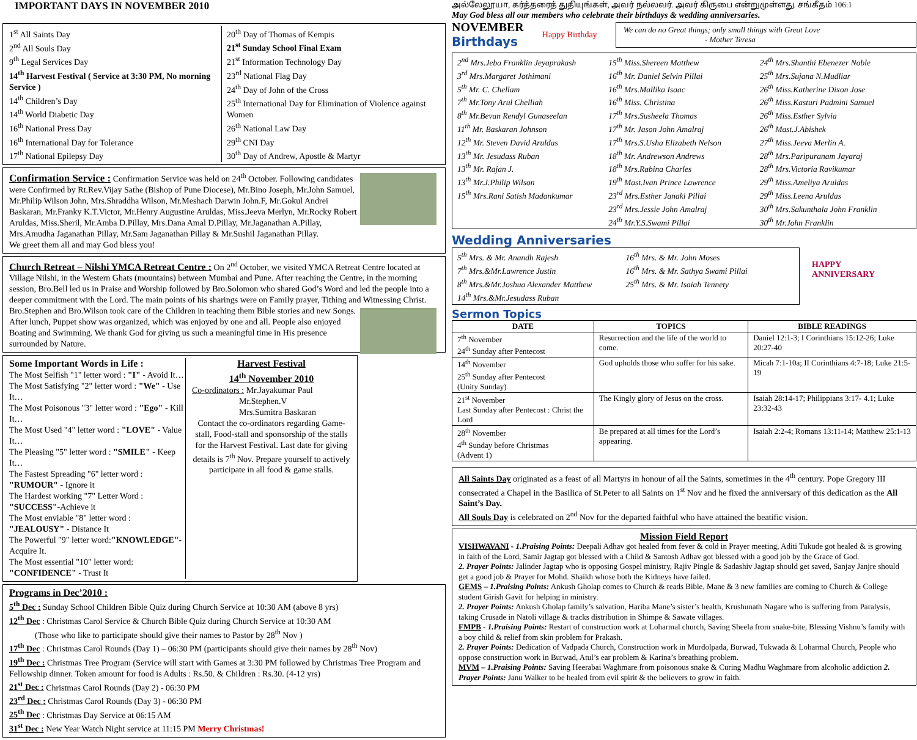IMPORTANT DAYS IN NOVEMBER 2010
1<sup>st</sup> All Saints Day
2<sup>nd</sup> All Souls Day
9<sup>th</sup> Legal Services Day
14<sup>th</sup> Harvest Festival ( Service at 3:30 PM, No morning Service )
14<sup>th</sup> Children’s Day
14<sup>th</sup> World Diabetic Day
16<sup>th</sup> National Press Day
16<sup>th</sup> International Day for Tolerance
17<sup>th</sup> National Epilepsy Day
20<sup>th</sup> Day of Thomas of Kempis
21<sup>st</sup> Sunday School Final Exam
21<sup>st</sup> Information Technology Day
23<sup>rd</sup> National Flag Day
24<sup>th</sup> Day of John of the Cross
25<sup>th</sup> International Day for Elimination of Violence against Women
26<sup>th</sup> National Law Day
29<sup>th</sup> CNI Day
30<sup>th</sup> Day of Andrew, Apostle & Martyr
Confirmation Service : Confirmation Service was held on 24<sup>th</sup> October. Following candidates were Confirmed by Rt.Rev.Vijay Sathe (Bishop of Pune Diocese), Mr.Bino Joseph, Mr.John Samuel, Mr.Philip Wilson John, Mrs.Shraddha Wilson, Mr.Meshach Darwin John.F, Mr.Gokul Andrei Baskaran, Mr.Franky K.T.Victor, Mr.Henry Augustine Aruldas, Miss.Jeeva Merlyn, Mr.Rocky Robert Aruldas, Miss.Sheril, Mr.Amba D.Pillay, Mrs.Dana Amal D.Pillay, Mr.Jaganathan A.Pillay, Mrs.Amudha Jaganathan Pillay, Mr.Sam Jaganathan Pillay & Mr.Sushil Jaganathan Pillay.
We greet them all and may God bless you!
Church Retreat – Nilshi YMCA Retreat Centre : On 2<sup>nd</sup> October, we visited YMCA Retreat Centre located at Village Nilshi, in the Western Ghats (mountains) between Mumbai and Pune. After reaching the Centre, in the morning session, Bro.Bell led us in Praise and Worship followed by Bro.Solomon who shared God’s Word and led the people into a deeper commitment with the Lord. The main points of his sharings were on Family prayer, Tithing and Witnessing Christ. Bro.Stephen and Bro.Wilson took care of the Children in teaching them Bible stories and new Songs. After lunch, Puppet show was organized, which was enjoyed by one and all. People also enjoyed Boating and Swimming. We thank God for giving us such a meaningful time in His presence surrounded by Nature.
Some Important Words in Life :
The Most Selfish "1" letter word : "I" - Avoid It…
The Most Satisfying "2" letter word : "We" - Use It…
The Most Poisonous "3" letter word : "Ego" - Kill It…
The Most Used "4" letter word : "LOVE" - Value It…
The Pleasing "5" letter word : "SMILE" - Keep It…
The Fastest Spreading "6" letter word : "RUMOUR" - Ignore it
The Hardest working "7" Letter Word : "SUCCESS"-Achieve it
The Most enviable "8" letter word : "JEALOUSY" - Distance It
The Powerful "9" letter word:"KNOWLEDGE"-Acquire It.
The Most essential "10" letter word: "CONFIDENCE" - Trust It
Harvest Festival
14<sup>th</sup> November 2010
Co-ordinators : Mr.Jayakumar Paul
Mr.Stephen.V
Mrs.Sumitra Baskaran
Contact the co-ordinators regarding Game-stall, Food-stall and sponsorship of the stalls for the Harvest Festival. Last date for giving details is 7<sup>th</sup> Nov. Prepare yourself to actively participate in all food & game stalls.
Programs in Dec’2010 :
5<sup>th</sup> Dec : Sunday School Children Bible Quiz during Church Service at 10:30 AM (above 8 yrs)
12<sup>th</sup> Dec : Christmas Carol Service & Church Bible Quiz during Church Service at 10:30 AM
(Those who like to participate should give their names to Pastor by 28<sup>th</sup> Nov )
17<sup>th</sup> Dec : Christmas Carol Rounds (Day 1) – 06:30 PM (participants should give their names by 28<sup>th</sup> Nov)
19<sup>th</sup> Dec : Christmas Tree Program (Service will start with Games at 3:30 PM followed by Christmas Tree Program and Fellowship dinner. Token amount for food is Adults : Rs.50. & Children : Rs.30. (4-12 yrs)
21<sup>st</sup> Dec : Christmas Carol Rounds (Day 2) - 06:30 PM
23<sup>rd</sup> Dec : Christmas Carol Rounds (Day 3) - 06:30 PM
25<sup>th</sup> Dec : Christmas Day Service at 06:15 AM
31<sup>st</sup> Dec : New Year Watch Night service at 11:15 PM Merry Christmas!
அல்லேலூயா, கர்த்தரைத் துதியுங்கள், அவர் நல்லவர். அவர் கிருபை என்றுமுள்ளது. சங்கீதம் 106:1
May God bless all our members who celebrate their birthdays & wedding anniversaries.
NOVEMBER
Birthdays
Happy Birthday
We can do no Great things; only small things with Great Love
- Mother Teresa
2<sup>nd</sup> Mrs.Jeba Franklin Jeyaprakash
3<sup>rd</sup> Mrs.Margaret Jothimani
5<sup>th</sup> Mr. C. Chellam
7<sup>th</sup> Mr.Tony Arul Chelliah
8<sup>th</sup> Mr.Bevan Rendyl Gunaseelan
11<sup>th</sup> Mr. Baskaran Johnson
12<sup>th</sup> Mr. Steven David Aruldas
13<sup>th</sup> Mr. Jesudass Ruban
13<sup>th</sup> Mr. Rajan J.
13<sup>th</sup> Mr.J.Philip Wilson
15<sup>th</sup> Mrs.Rani Satish Madankumar
15<sup>th</sup> Miss.Shereen Matthew
16<sup>th</sup> Mr. Daniel Selvin Pillai
16<sup>th</sup> Mrs.Mallika Isaac
16<sup>th</sup> Miss. Christina
17<sup>th</sup> Mrs.Susheela Thomas
17<sup>th</sup> Mr. Jason John Amalraj
17<sup>th</sup> Mrs.S.Usha Elizabeth Nelson
18<sup>th</sup> Mr. Andrewson Andrews
18<sup>th</sup> Mrs.Rabina Charles
19<sup>th</sup> Mast.Ivan Prince Lawrence
23<sup>rd</sup> Mrs.Esther Janaki Pillai
23<sup>rd</sup> Mrs.Jessie John Amalraj
24<sup>th</sup> Mr.Y.S.Swami Pillai
24<sup>th</sup> Mrs.Shanthi Ebenezer Noble
25<sup>th</sup> Mrs.Sujana N.Mudliar
26<sup>th</sup> Miss.Katherine Dixon Jose
26<sup>th</sup> Miss.Kasturi Padmini Samuel
26<sup>th</sup> Miss.Esther Sylvia
26<sup>th</sup> Mast.J.Abishek
27<sup>th</sup> Miss.Jeeva Merlin A.
28<sup>th</sup> Mrs.Paripuranam Jayaraj
28<sup>th</sup> Mrs.Victoria Ravikumar
29<sup>th</sup> Miss.Ameliya Aruldas
29<sup>th</sup> Miss.Leena Aruldas
30<sup>th</sup> Mrs.Sakunthala John Franklin
30<sup>th</sup> Mr.John Franklin
Wedding Anniversaries
5<sup>th</sup> Mrs. & Mr. Anandh Rajesh
7<sup>th</sup> Mrs.&Mr.Lawrence Justin
8<sup>th</sup> Mrs.&Mr.Joshua Alexander Matthew
14<sup>th</sup> Mrs.&Mr.Jesudass Ruban
16<sup>th</sup> Mrs. & Mr. John Moses
16<sup>th</sup> Mrs. & Mr. Sathya Swami Pillai
25<sup>th</sup> Mrs. & Mr. Isaiah Tennety
HAPPY ANNIVERSARY
Sermon Topics
| DATE | TOPICS | BIBLE READINGS |
| --- | --- | --- |
| 7<sup>th</sup> November 24<sup>th</sup> Sunday after Pentecost | Resurrection and the life of the world to come. | Daniel 12:1-3; I Corinthians 15:12-26; Luke 20:27-40 |
| 14<sup>th</sup> November 25<sup>th</sup> Sunday after Pentecost (Unity Sunday) | God upholds those who suffer for his sake. | Micah 7:1-10a; II Corinthians 4:7-18; Luke 21:5-19 |
| 21<sup>st</sup> November Last Sunday after Pentecost : Christ the Lord | The Kingly glory of Jesus on the cross. | Isaiah 28:14-17; Philippians 3:17- 4.1; Luke 23:32-43 |
| 28<sup>th</sup> November 4<sup>th</sup> Sunday before Christmas (Advent 1) | Be prepared at all times for the Lord’s appearing. | Isaiah 2:2-4; Romans 13:11-14; Matthew 25:1-13 |
All Saints Day originated as a feast of all Martyrs in honour of all the Saints, sometimes in the 4<sup>th</sup> century. Pope Gregory III consecrated a Chapel in the Basilica of St.Peter to all Saints on 1<sup>st</sup> Nov and he fixed the anniversary of this dedication as the All Saint’s Day.
All Souls Day is celebrated on 2<sup>nd</sup> Nov for the departed faithful who have attained the beatific vision.
Mission Field Report
VISHWAVANI - 1.Praising Points: Deepali Adhav got healed from fever & cold in Prayer meeting, Aditi Tukude got healed & is growing in faith of the Lord, Samir Jagtap got blessed with a Child & Santosh Adhav got blessed with a good job by the Grace of God.
2. Prayer Points: Jalinder Jagtap who is opposing Gospel ministry, Rajiv Pingle & Sadashiv Jagtap should get saved, Sanjay Janjre should get a good job & Prayer for Mohd. Shaikh whose both the Kidneys have failed.
GEMS – 1.Praising Points: Ankush Gholap comes to Church & reads Bible, Mane & 3 new families are coming to Church & College student Girish Gavit for helping in ministry.
2. Prayer Points: Ankush Gholap family’s salvation, Hariba Mane’s sister’s health, Krushunath Nagare who is suffering from Paralysis, taking Crusade in Natoli village & tracks distribution in Shimpe & Sawate villages.
FMPB - 1.Praising Points: Restart of construction work at Loharmal church, Saving Sheela from snake-bite, Blessing Vishnu’s family with a boy child & relief from skin problem for Prakash.
2. Prayer Points: Dedication of Vadpada Church, Construction work in Murdolpada, Burwad, Tukwada & Loharmal Church, People who oppose construction work in Burwad, Atul’s ear problem & Karina’s breathing problem.
MVM – 1.Praising Points: Saving Heerabai Waghmare from poisonous snake & Curing Madhu Waghmare from alcoholic addiction 2. Prayer Points: Janu Walker to be healed from evil spirit & the believers to grow in faith.